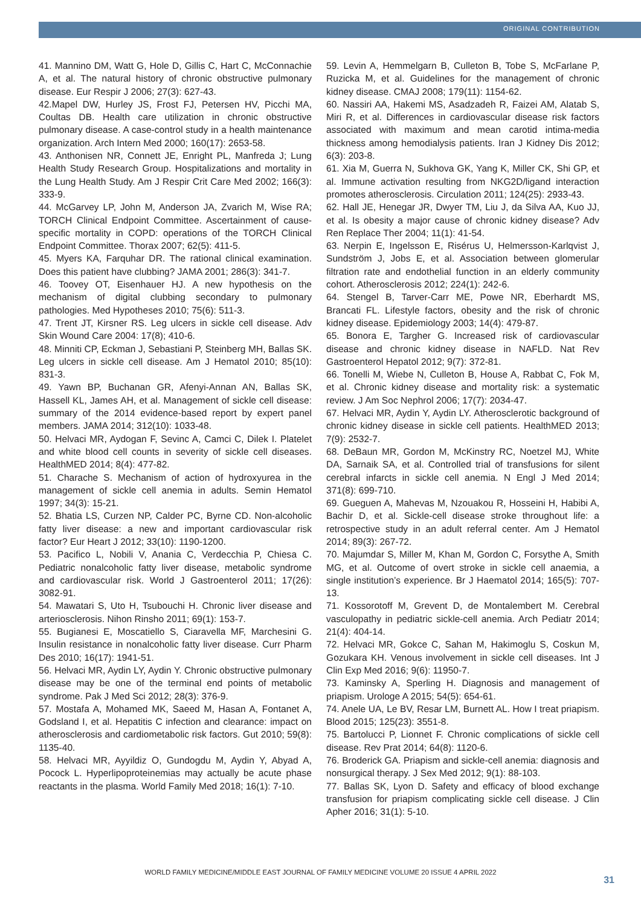ORIGINAL CONTRIBUTION
41. Mannino DM, Watt G, Hole D, Gillis C, Hart C, McConnachie A, et al. The natural history of chronic obstructive pulmonary disease. Eur Respir J 2006; 27(3): 627-43.
42.Mapel DW, Hurley JS, Frost FJ, Petersen HV, Picchi MA, Coultas DB. Health care utilization in chronic obstructive pulmonary disease. A case-control study in a health maintenance organization. Arch Intern Med 2000; 160(17): 2653-58.
43. Anthonisen NR, Connett JE, Enright PL, Manfreda J; Lung Health Study Research Group. Hospitalizations and mortality in the Lung Health Study. Am J Respir Crit Care Med 2002; 166(3): 333-9.
44. McGarvey LP, John M, Anderson JA, Zvarich M, Wise RA; TORCH Clinical Endpoint Committee. Ascertainment of cause-specific mortality in COPD: operations of the TORCH Clinical Endpoint Committee. Thorax 2007; 62(5): 411-5.
45. Myers KA, Farquhar DR. The rational clinical examination. Does this patient have clubbing? JAMA 2001; 286(3): 341-7.
46. Toovey OT, Eisenhauer HJ. A new hypothesis on the mechanism of digital clubbing secondary to pulmonary pathologies. Med Hypotheses 2010; 75(6): 511-3.
47. Trent JT, Kirsner RS. Leg ulcers in sickle cell disease. Adv Skin Wound Care 2004: 17(8); 410-6.
48. Minniti CP, Eckman J, Sebastiani P, Steinberg MH, Ballas SK. Leg ulcers in sickle cell disease. Am J Hematol 2010; 85(10): 831-3.
49. Yawn BP, Buchanan GR, Afenyi-Annan AN, Ballas SK, Hassell KL, James AH, et al. Management of sickle cell disease: summary of the 2014 evidence-based report by expert panel members. JAMA 2014; 312(10): 1033-48.
50. Helvaci MR, Aydogan F, Sevinc A, Camci C, Dilek I. Platelet and white blood cell counts in severity of sickle cell diseases. HealthMED 2014; 8(4): 477-82.
51. Charache S. Mechanism of action of hydroxyurea in the management of sickle cell anemia in adults. Semin Hematol 1997; 34(3): 15-21.
52. Bhatia LS, Curzen NP, Calder PC, Byrne CD. Non-alcoholic fatty liver disease: a new and important cardiovascular risk factor? Eur Heart J 2012; 33(10): 1190-1200.
53. Pacifico L, Nobili V, Anania C, Verdecchia P, Chiesa C. Pediatric nonalcoholic fatty liver disease, metabolic syndrome and cardiovascular risk. World J Gastroenterol 2011; 17(26): 3082-91.
54. Mawatari S, Uto H, Tsubouchi H. Chronic liver disease and arteriosclerosis. Nihon Rinsho 2011; 69(1): 153-7.
55. Bugianesi E, Moscatiello S, Ciaravella MF, Marchesini G. Insulin resistance in nonalcoholic fatty liver disease. Curr Pharm Des 2010; 16(17): 1941-51.
56. Helvaci MR, Aydin LY, Aydin Y. Chronic obstructive pulmonary disease may be one of the terminal end points of metabolic syndrome. Pak J Med Sci 2012; 28(3): 376-9.
57. Mostafa A, Mohamed MK, Saeed M, Hasan A, Fontanet A, Godsland I, et al. Hepatitis C infection and clearance: impact on atherosclerosis and cardiometabolic risk factors. Gut 2010; 59(8): 1135-40.
58. Helvaci MR, Ayyildiz O, Gundogdu M, Aydin Y, Abyad A, Pocock L. Hyperlipoproteinemias may actually be acute phase reactants in the plasma. World Family Med 2018; 16(1): 7-10.
59. Levin A, Hemmelgarn B, Culleton B, Tobe S, McFarlane P, Ruzicka M, et al. Guidelines for the management of chronic kidney disease. CMAJ 2008; 179(11): 1154-62.
60. Nassiri AA, Hakemi MS, Asadzadeh R, Faizei AM, Alatab S, Miri R, et al. Differences in cardiovascular disease risk factors associated with maximum and mean carotid intima-media thickness among hemodialysis patients. Iran J Kidney Dis 2012; 6(3): 203-8.
61. Xia M, Guerra N, Sukhova GK, Yang K, Miller CK, Shi GP, et al. Immune activation resulting from NKG2D/ligand interaction promotes atherosclerosis. Circulation 2011; 124(25): 2933-43.
62. Hall JE, Henegar JR, Dwyer TM, Liu J, da Silva AA, Kuo JJ, et al. Is obesity a major cause of chronic kidney disease? Adv Ren Replace Ther 2004; 11(1): 41-54.
63. Nerpin E, Ingelsson E, Risérus U, Helmersson-Karlqvist J, Sundström J, Jobs E, et al. Association between glomerular filtration rate and endothelial function in an elderly community cohort. Atherosclerosis 2012; 224(1): 242-6.
64. Stengel B, Tarver-Carr ME, Powe NR, Eberhardt MS, Brancati FL. Lifestyle factors, obesity and the risk of chronic kidney disease. Epidemiology 2003; 14(4): 479-87.
65. Bonora E, Targher G. Increased risk of cardiovascular disease and chronic kidney disease in NAFLD. Nat Rev Gastroenterol Hepatol 2012; 9(7): 372-81.
66. Tonelli M, Wiebe N, Culleton B, House A, Rabbat C, Fok M, et al. Chronic kidney disease and mortality risk: a systematic review. J Am Soc Nephrol 2006; 17(7): 2034-47.
67. Helvaci MR, Aydin Y, Aydin LY. Atherosclerotic background of chronic kidney disease in sickle cell patients. HealthMED 2013; 7(9): 2532-7.
68. DeBaun MR, Gordon M, McKinstry RC, Noetzel MJ, White DA, Sarnaik SA, et al. Controlled trial of transfusions for silent cerebral infarcts in sickle cell anemia. N Engl J Med 2014; 371(8): 699-710.
69. Gueguen A, Mahevas M, Nzouakou R, Hosseini H, Habibi A, Bachir D, et al. Sickle-cell disease stroke throughout life: a retrospective study in an adult referral center. Am J Hematol 2014; 89(3): 267-72.
70. Majumdar S, Miller M, Khan M, Gordon C, Forsythe A, Smith MG, et al. Outcome of overt stroke in sickle cell anaemia, a single institution’s experience. Br J Haematol 2014; 165(5): 707-13.
71. Kossorotoff M, Grevent D, de Montalembert M. Cerebral vasculopathy in pediatric sickle-cell anemia. Arch Pediatr 2014; 21(4): 404-14.
72. Helvaci MR, Gokce C, Sahan M, Hakimoglu S, Coskun M, Gozukara KH. Venous involvement in sickle cell diseases. Int J Clin Exp Med 2016; 9(6): 11950-7.
73. Kaminsky A, Sperling H. Diagnosis and management of priapism. Urologe A 2015; 54(5): 654-61.
74. Anele UA, Le BV, Resar LM, Burnett AL. How I treat priapism. Blood 2015; 125(23): 3551-8.
75. Bartolucci P, Lionnet F. Chronic complications of sickle cell disease. Rev Prat 2014; 64(8): 1120-6.
76. Broderick GA. Priapism and sickle-cell anemia: diagnosis and nonsurgical therapy. J Sex Med 2012; 9(1): 88-103.
77. Ballas SK, Lyon D. Safety and efficacy of blood exchange transfusion for priapism complicating sickle cell disease. J Clin Apher 2016; 31(1): 5-10.
WORLD FAMILY MEDICINE/MIDDLE EAST JOURNAL OF FAMILY MEDICINE VOLUME 20 ISSUE 4 APRIL 2022
31